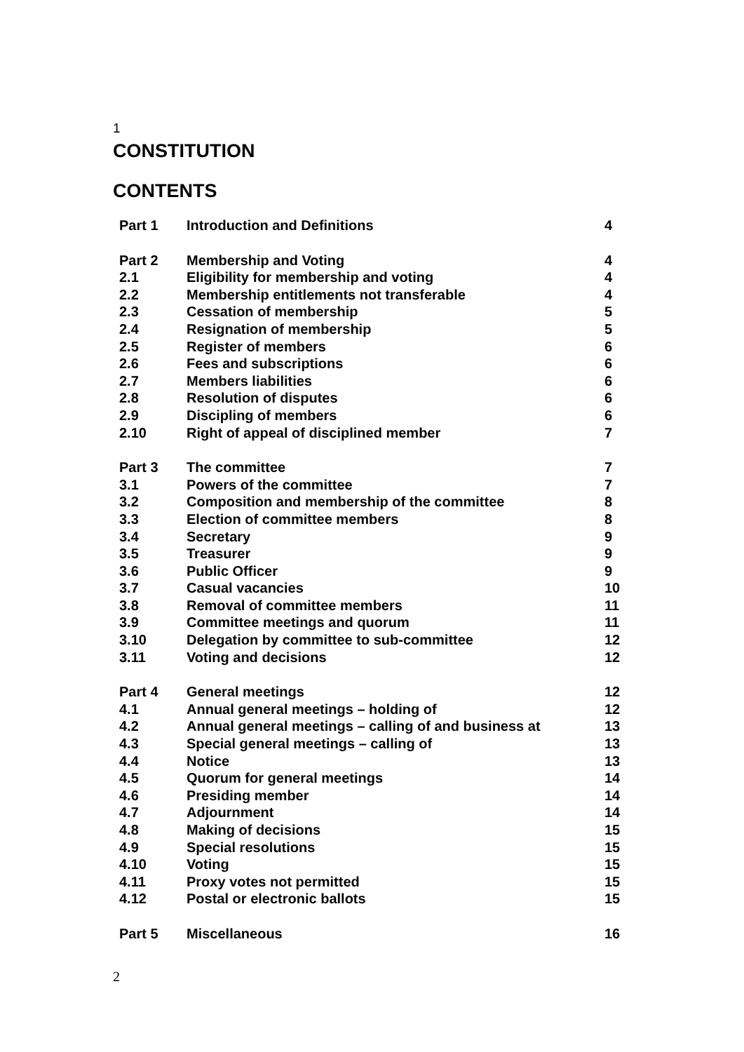1
CONSTITUTION
CONTENTS
| Part 1 | Introduction and Definitions | 4 |
| Part 2 | Membership and Voting | 4 |
| 2.1 | Eligibility for membership and voting | 4 |
| 2.2 | Membership entitlements not transferable | 4 |
| 2.3 | Cessation of membership | 5 |
| 2.4 | Resignation of membership | 5 |
| 2.5 | Register of members | 6 |
| 2.6 | Fees and subscriptions | 6 |
| 2.7 | Members liabilities | 6 |
| 2.8 | Resolution of disputes | 6 |
| 2.9 | Discipling of members | 6 |
| 2.10 | Right of appeal of disciplined member | 7 |
| Part 3 | The committee | 7 |
| 3.1 | Powers of the committee | 7 |
| 3.2 | Composition and membership of the committee | 8 |
| 3.3 | Election of committee members | 8 |
| 3.4 | Secretary | 9 |
| 3.5 | Treasurer | 9 |
| 3.6 | Public Officer | 9 |
| 3.7 | Casual vacancies | 10 |
| 3.8 | Removal of committee members | 11 |
| 3.9 | Committee meetings and quorum | 11 |
| 3.10 | Delegation by committee to sub-committee | 12 |
| 3.11 | Voting and decisions | 12 |
| Part 4 | General meetings | 12 |
| 4.1 | Annual general meetings – holding of | 12 |
| 4.2 | Annual general meetings – calling of and business at | 13 |
| 4.3 | Special general meetings – calling of | 13 |
| 4.4 | Notice | 13 |
| 4.5 | Quorum for general meetings | 14 |
| 4.6 | Presiding member | 14 |
| 4.7 | Adjournment | 14 |
| 4.8 | Making of decisions | 15 |
| 4.9 | Special resolutions | 15 |
| 4.10 | Voting | 15 |
| 4.11 | Proxy votes not permitted | 15 |
| 4.12 | Postal or electronic ballots | 15 |
| Part 5 | Miscellaneous | 16 |
2